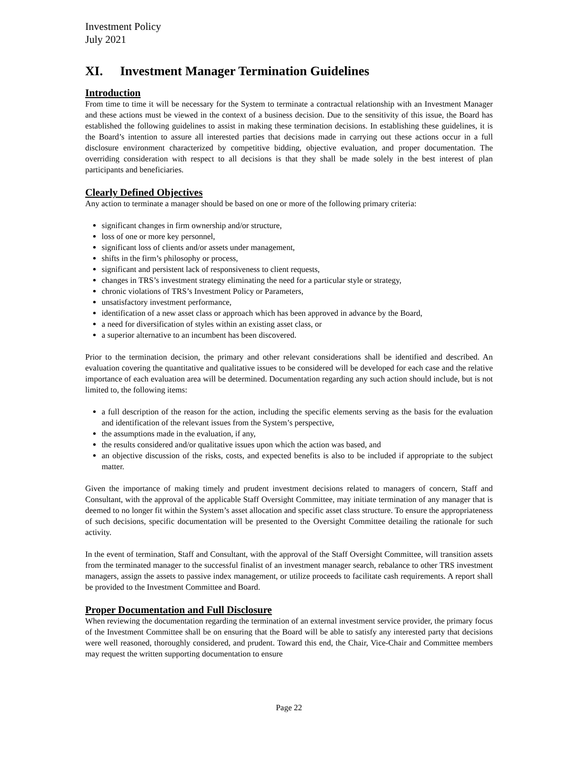Investment Policy
July 2021
XI. Investment Manager Termination Guidelines
Introduction
From time to time it will be necessary for the System to terminate a contractual relationship with an Investment Manager and these actions must be viewed in the context of a business decision. Due to the sensitivity of this issue, the Board has established the following guidelines to assist in making these termination decisions. In establishing these guidelines, it is the Board’s intention to assure all interested parties that decisions made in carrying out these actions occur in a full disclosure environment characterized by competitive bidding, objective evaluation, and proper documentation. The overriding consideration with respect to all decisions is that they shall be made solely in the best interest of plan participants and beneficiaries.
Clearly Defined Objectives
Any action to terminate a manager should be based on one or more of the following primary criteria:
significant changes in firm ownership and/or structure,
loss of one or more key personnel,
significant loss of clients and/or assets under management,
shifts in the firm’s philosophy or process,
significant and persistent lack of responsiveness to client requests,
changes in TRS’s investment strategy eliminating the need for a particular style or strategy,
chronic violations of TRS’s Investment Policy or Parameters,
unsatisfactory investment performance,
identification of a new asset class or approach which has been approved in advance by the Board,
a need for diversification of styles within an existing asset class, or
a superior alternative to an incumbent has been discovered.
Prior to the termination decision, the primary and other relevant considerations shall be identified and described. An evaluation covering the quantitative and qualitative issues to be considered will be developed for each case and the relative importance of each evaluation area will be determined. Documentation regarding any such action should include, but is not limited to, the following items:
a full description of the reason for the action, including the specific elements serving as the basis for the evaluation and identification of the relevant issues from the System’s perspective,
the assumptions made in the evaluation, if any,
the results considered and/or qualitative issues upon which the action was based, and
an objective discussion of the risks, costs, and expected benefits is also to be included if appropriate to the subject matter.
Given the importance of making timely and prudent investment decisions related to managers of concern, Staff and Consultant, with the approval of the applicable Staff Oversight Committee, may initiate termination of any manager that is deemed to no longer fit within the System’s asset allocation and specific asset class structure. To ensure the appropriateness of such decisions, specific documentation will be presented to the Oversight Committee detailing the rationale for such activity.
In the event of termination, Staff and Consultant, with the approval of the Staff Oversight Committee, will transition assets from the terminated manager to the successful finalist of an investment manager search, rebalance to other TRS investment managers, assign the assets to passive index management, or utilize proceeds to facilitate cash requirements. A report shall be provided to the Investment Committee and Board.
Proper Documentation and Full Disclosure
When reviewing the documentation regarding the termination of an external investment service provider, the primary focus of the Investment Committee shall be on ensuring that the Board will be able to satisfy any interested party that decisions were well reasoned, thoroughly considered, and prudent. Toward this end, the Chair, Vice-Chair and Committee members may request the written supporting documentation to ensure
Page 22